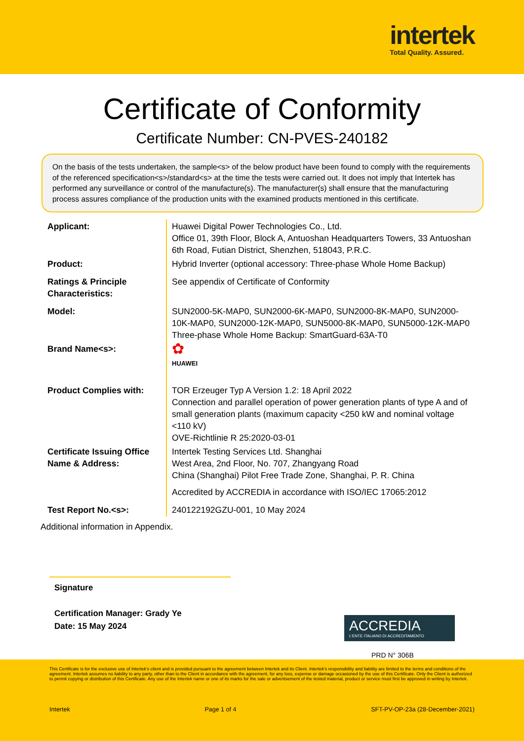intertek
Total Quality. Assured.
Certificate of Conformity
Certificate Number: CN-PVES-240182
On the basis of the tests undertaken, the sample<s> of the below product have been found to comply with the requirements of the referenced specification<s>/standard<s> at the time the tests were carried out. It does not imply that Intertek has performed any surveillance or control of the manufacture(s). The manufacturer(s) shall ensure that the manufacturing process assures compliance of the production units with the examined products mentioned in this certificate.
| Applicant: | Huawei Digital Power Technologies Co., Ltd. Office 01, 39th Floor, Block A, Antuoshan Headquarters Towers, 33 Antuoshan 6th Road, Futian District, Shenzhen, 518043, P.R.C. |
| Product: | Hybrid Inverter (optional accessory: Three-phase Whole Home Backup) |
| Ratings & Principle Characteristics: | See appendix of Certificate of Conformity |
| Model: | SUN2000-5K-MAP0, SUN2000-6K-MAP0, SUN2000-8K-MAP0, SUN2000-10K-MAP0, SUN2000-12K-MAP0, SUN5000-8K-MAP0, SUN5000-12K-MAP0 Three-phase Whole Home Backup: SmartGuard-63A-T0 |
| Brand Name<s>: | ✿ HUAWEI |
| Product Complies with: | TOR Erzeuger Typ A Version 1.2: 18 April 2022 Connection and parallel operation of power generation plants of type A and of small generation plants (maximum capacity <250 kW and nominal voltage <110 kV) OVE-Richtlinie R 25:2020-03-01 |
| Certificate Issuing Office Name & Address: | Intertek Testing Services Ltd. Shanghai West Area, 2nd Floor, No. 707, Zhangyang Road China (Shanghai) Pilot Free Trade Zone, Shanghai, P. R. China Accredited by ACCREDIA in accordance with ISO/IEC 17065:2012 |
| Test Report No.<s>: | 240122192GZU-001, 10 May 2024 |
Additional information in Appendix.
Signature
Certification Manager: Grady Ye
Date: 15 May 2024
ACCREDIA
L'ENTE ITALIANO DI ACCREDITAMENTO
PRD N° 306B
This Certificate is for the exclusive use of Intertek's client and is provided pursuant to the agreement between Intertek and its Client. Intertek's responsibility and liability are limited to the terms and conditions of the agreement. Intertek assumes no liability to any party, other than to the Client in accordance with the agreement, for any loss, expense or damage occasioned by the use of this Certificate. Only the Client is authorized to permit copying or distribution of this Certificate. Any use of the Intertek name or one of its marks for the sale or advertisement of the tested material, product or service must first be approved in writing by Intertek.
Intertek Page 1 of 4 SFT-PV-OP-23a (28-December-2021)